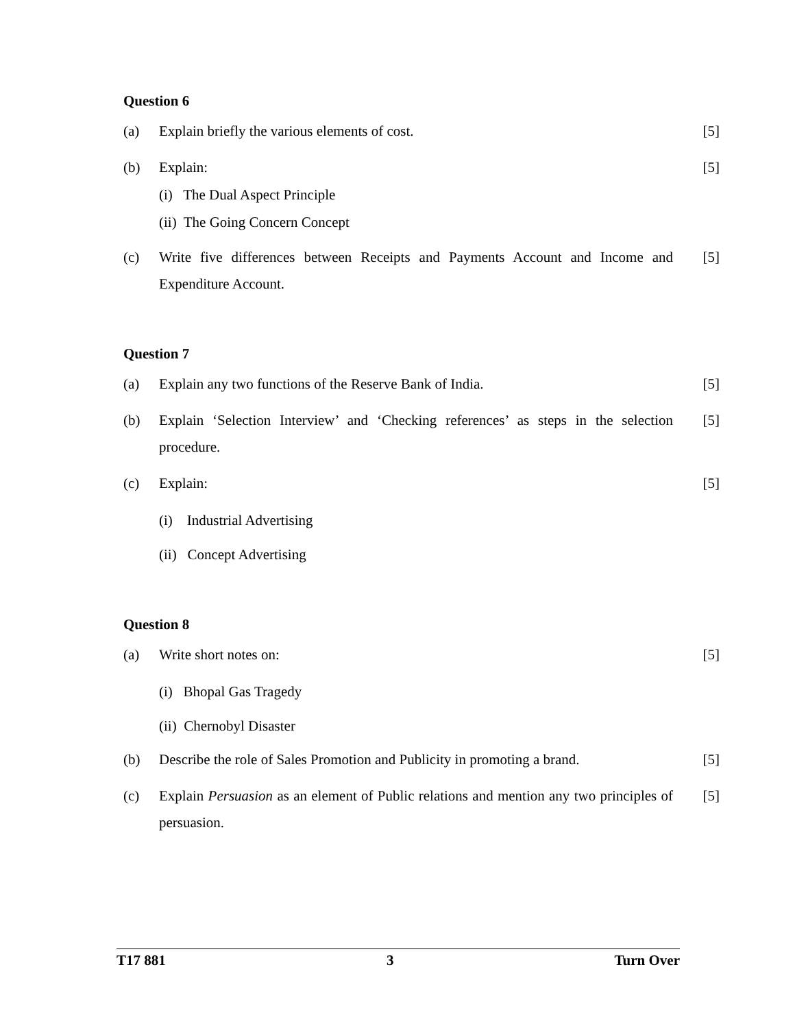Question 6
(a) Explain briefly the various elements of cost. [5]
(b) Explain: [5]
(i) The Dual Aspect Principle
(ii) The Going Concern Concept
(c) Write five differences between Receipts and Payments Account and Income and Expenditure Account. [5]
Question 7
(a) Explain any two functions of the Reserve Bank of India. [5]
(b) Explain ‘Selection Interview’ and ‘Checking references’ as steps in the selection procedure. [5]
(c) Explain: [5]
(i) Industrial Advertising
(ii) Concept Advertising
Question 8
(a) Write short notes on: [5]
(i) Bhopal Gas Tragedy
(ii) Chernobyl Disaster
(b) Describe the role of Sales Promotion and Publicity in promoting a brand. [5]
(c) Explain Persuasion as an element of Public relations and mention any two principles of persuasion. [5]
T17 881 3 Turn Over